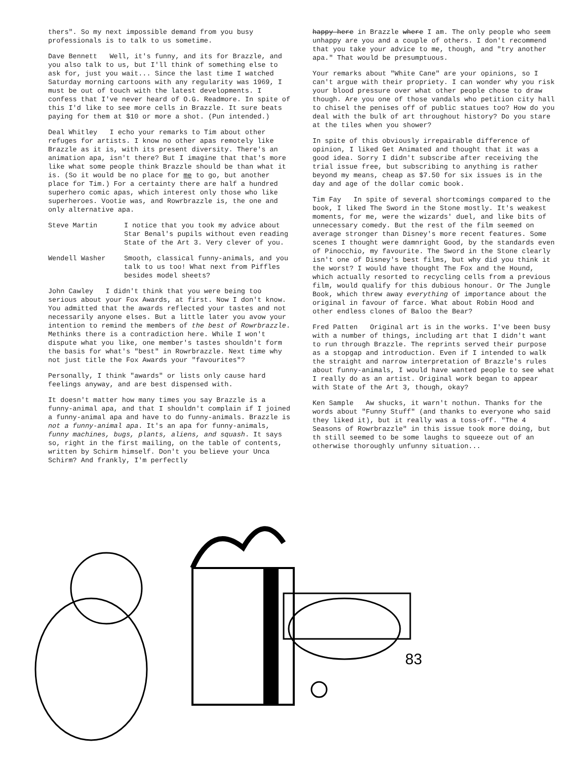thers". So my next impossible demand from you busy professionals is to talk to us sometime.
Dave Bennett Well, it's funny, and its for Brazzle, and you also talk to us, but I'll think of something else to ask for, just you wait... Since the last time I watched Saturday morning cartoons with any regularity was 1969, I must be out of touch with the latest developments. I confess that I've never heard of O.G. Readmore. In spite of this I'd like to see more cells in Brazzle. It sure beats paying for them at $10 or more a shot. (Pun intended.)
Deal Whitley I echo your remarks to Tim about other refuges for artists. I know no other apas remotely like Brazzle as it is, with its present diversity. There's an animation apa, isn't there? But I imagine that that's more like what some people think Brazzle should be than what it is. (So it would be no place for me to go, but another place for Tim.) For a certainty there are half a hundred superhero comic apas, which interest only those who like superheroes. Vootie was, and Rowrbrazzle is, the one and only alternative apa.
Steve Martin I notice that you took my advice about Star Benal's pupils without even reading State of the Art 3. Very clever of you.
Wendell Washer Smooth, classical funny-animals, and you talk to us too! What next from Piffles besides model sheets?
John Cawley I didn't think that you were being too serious about your Fox Awards, at first. Now I don't know. You admitted that the awards reflected your tastes and not necessarily anyone elses. But a little later you avow your intention to remind the members of the best of Rowrbrazzle. Methinks there is a contradiction here. While I won't dispute what you like, one member's tastes shouldn't form the basis for what's "best" in Rowrbrazzle. Next time why not just title the Fox Awards your "favourites"?
Personally, I think "awards" or lists only cause hard feelings anyway, and are best dispensed with.
It doesn't matter how many times you say Brazzle is a funny-animal apa, and that I shouldn't complain if I joined a funny-animal apa and have to do funny-animals. Brazzle is not a funny-animal apa. It's an apa for funny-animals, funny machines, bugs, plants, aliens, and squash. It says so, right in the first mailing, on the table of contents, written by Schirm himself. Don't you believe your Unca Schirm? And frankly, I'm perfectly
happy here in Brazzle where I am. The only people who seem unhappy are you and a couple of others. I don't recommend that you take your advice to me, though, and "try another apa." That would be presumptuous.
Your remarks about "White Cane" are your opinions, so I can't argue with their propriety. I can wonder why you risk your blood pressure over what other people chose to draw though. Are you one of those vandals who petition city hall to chisel the penises off of public statues too? How do you deal with the bulk of art throughout history? Do you stare at the tiles when you shower?
In spite of this obviously irrepairable difference of opinion, I liked Get Animated and thought that it was a good idea. Sorry I didn't subscribe after receiving the trial issue free, but subscribing to anything is rather beyond my means, cheap as $7.50 for six issues is in the day and age of the dollar comic book.
Tim Fay In spite of several shortcomings compared to the book, I liked The Sword in the Stone mostly. It's weakest moments, for me, were the wizards' duel, and like bits of unnecessary comedy. But the rest of the film seemed on average stronger than Disney's more recent features. Some scenes I thought were damnright Good, by the standards even of Pinocchio, my favourite. The Sword in the Stone clearly isn't one of Disney's best films, but why did you think it the worst? I would have thought The Fox and the Hound, which actually resorted to recycling cells from a previous film, would qualify for this dubious honour. Or The Jungle Book, which threw away everything of importance about the original in favour of farce. What about Robin Hood and other endless clones of Baloo the Bear?
Fred Patten Original art is in the works. I've been busy with a number of things, including art that I didn't want to run through Brazzle. The reprints served their purpose as a stopgap and introduction. Even if I intended to walk the straight and narrow interpretation of Brazzle's rules about funny-animals, I would have wanted people to see what I really do as an artist. Original work began to appear with State of the Art 3, though, okay?
Ken Sample Aw shucks, it warn't nothun. Thanks for the words about "Funny Stuff" (and thanks to everyone who said they liked it), but it really was a toss-off. "The 4 Seasons of Rowrbrazzle" in this issue took more doing, but th still seemed to be some laughs to squeeze out of an otherwise thoroughly unfunny situation...
83